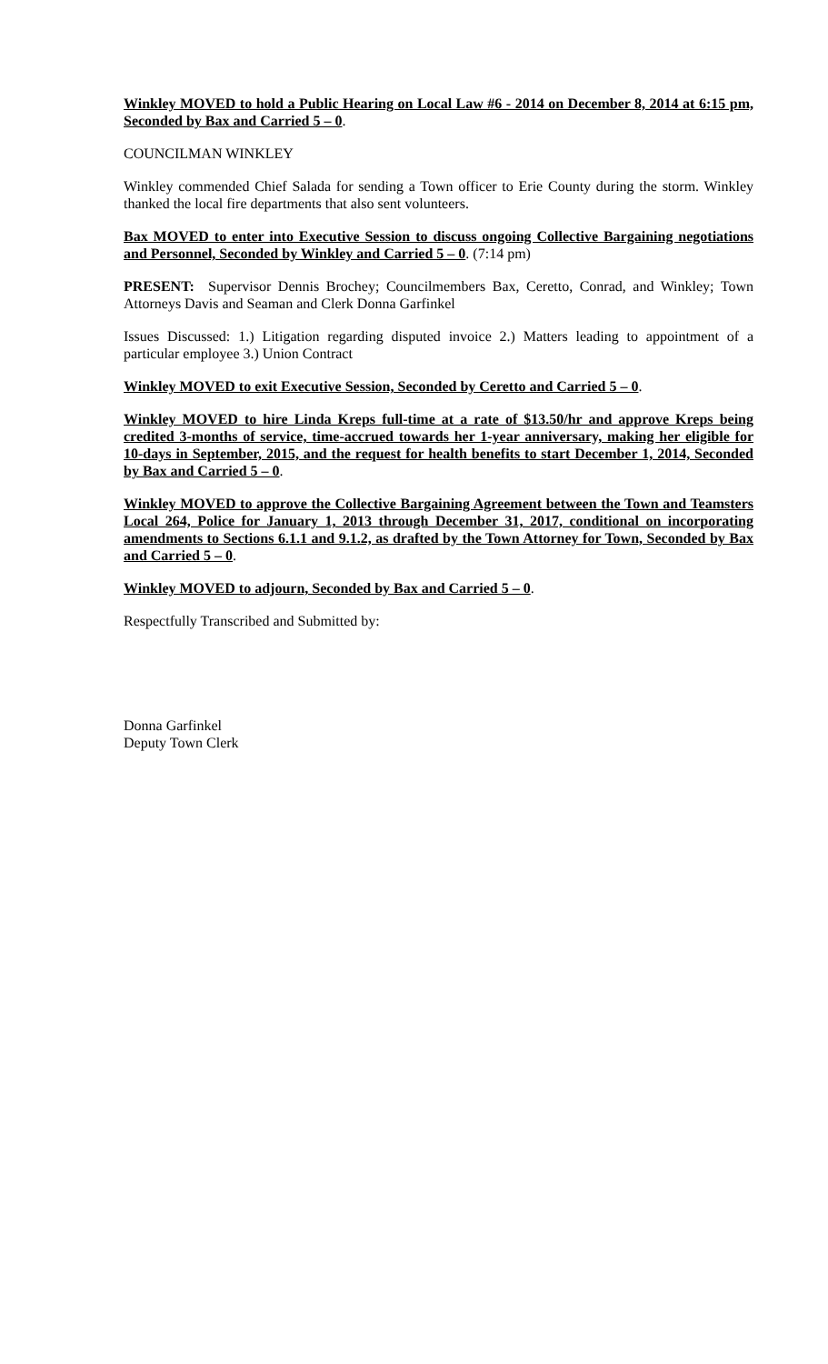Winkley MOVED to hold a Public Hearing on Local Law #6 - 2014 on December 8, 2014 at 6:15 pm, Seconded by Bax and Carried 5 – 0.
COUNCILMAN WINKLEY
Winkley commended Chief Salada for sending a Town officer to Erie County during the storm. Winkley thanked the local fire departments that also sent volunteers.
Bax MOVED to enter into Executive Session to discuss ongoing Collective Bargaining negotiations and Personnel, Seconded by Winkley and Carried 5 – 0. (7:14 pm)
PRESENT: Supervisor Dennis Brochey; Councilmembers Bax, Ceretto, Conrad, and Winkley; Town Attorneys Davis and Seaman and Clerk Donna Garfinkel
Issues Discussed: 1.) Litigation regarding disputed invoice 2.) Matters leading to appointment of a particular employee 3.) Union Contract
Winkley MOVED to exit Executive Session, Seconded by Ceretto and Carried 5 – 0.
Winkley MOVED to hire Linda Kreps full-time at a rate of $13.50/hr and approve Kreps being credited 3-months of service, time-accrued towards her 1-year anniversary, making her eligible for 10-days in September, 2015, and the request for health benefits to start December 1, 2014, Seconded by Bax and Carried 5 – 0.
Winkley MOVED to approve the Collective Bargaining Agreement between the Town and Teamsters Local 264, Police for January 1, 2013 through December 31, 2017, conditional on incorporating amendments to Sections 6.1.1 and 9.1.2, as drafted by the Town Attorney for Town, Seconded by Bax and Carried 5 – 0.
Winkley MOVED to adjourn, Seconded by Bax and Carried 5 – 0.
Respectfully Transcribed and Submitted by:
Donna Garfinkel
Deputy Town Clerk